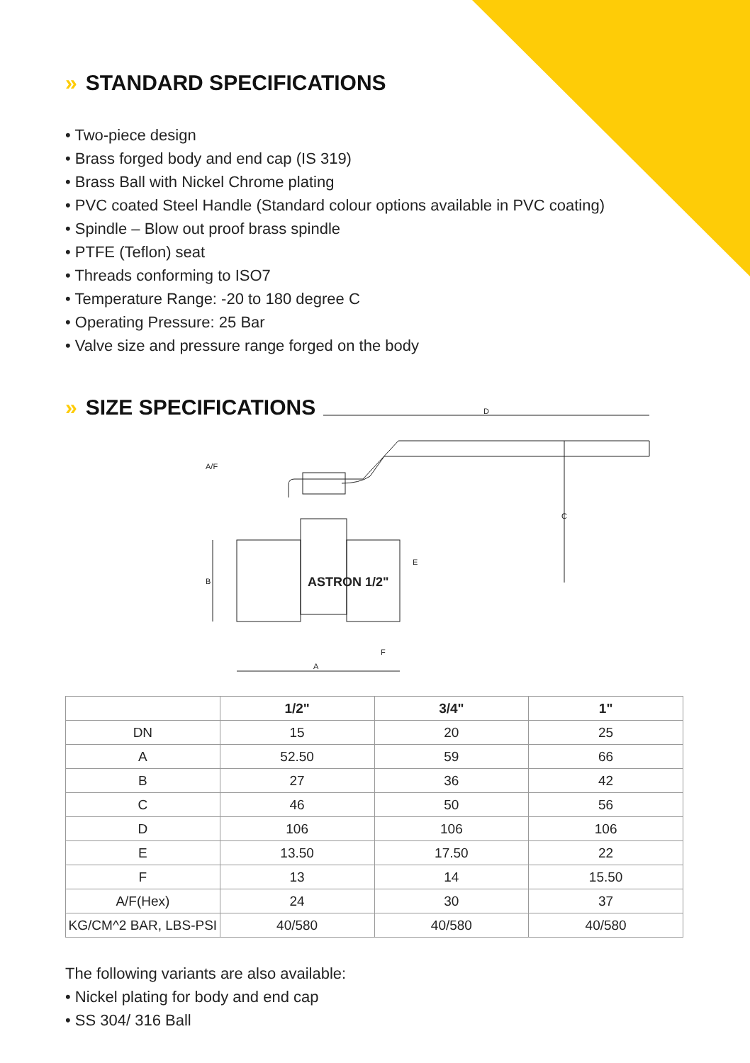» STANDARD SPECIFICATIONS
• Two-piece design
• Brass forged body and end cap (IS 319)
• Brass Ball with Nickel Chrome plating
• PVC coated Steel Handle (Standard colour options available in PVC coating)
• Spindle – Blow out proof brass spindle
• PTFE (Teflon) seat
• Threads conforming to ISO7
• Temperature Range: -20 to 180 degree C
• Operating Pressure: 25 Bar
• Valve size and pressure range forged on the body
» SIZE SPECIFICATIONS
D
C
A
B
E
F
A/F
ASTRON 1/2"
| | 1/2" | 3/4" | 1" |
| --- | --- | --- | --- |
| DN | 15 | 20 | 25 |
| A | 52.50 | 59 | 66 |
| B | 27 | 36 | 42 |
| C | 46 | 50 | 56 |
| D | 106 | 106 | 106 |
| E | 13.50 | 17.50 | 22 |
| F | 13 | 14 | 15.50 |
| A/F(Hex) | 24 | 30 | 37 |
| KG/CM^2 BAR, LBS-PSI | 40/580 | 40/580 | 40/580 |
The following variants are also available:
• Nickel plating for body and end cap
• SS 304/ 316 Ball